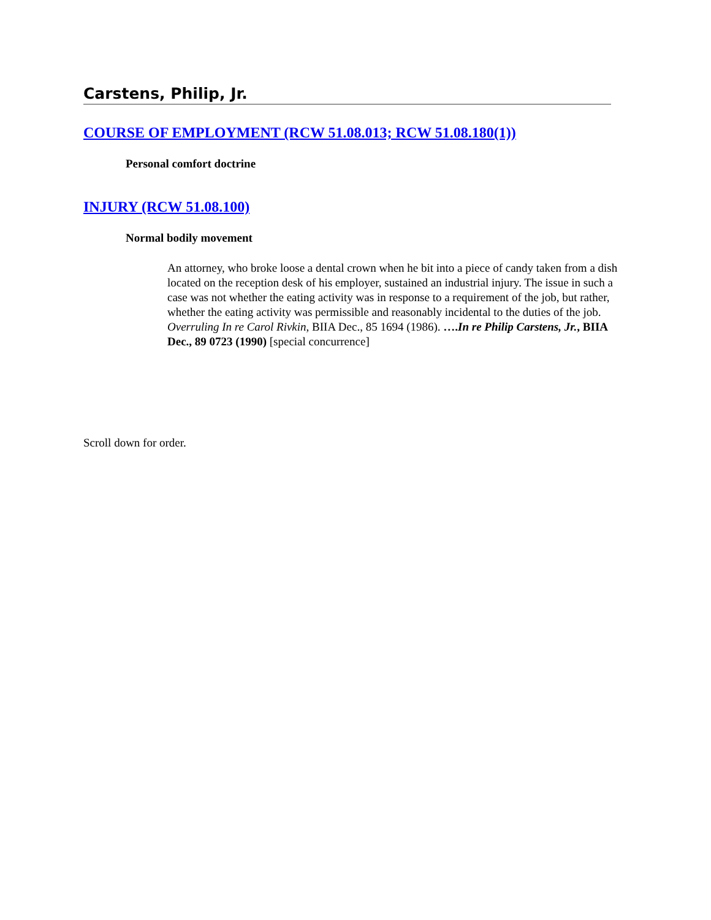Carstens, Philip, Jr.
COURSE OF EMPLOYMENT (RCW 51.08.013; RCW 51.08.180(1))
Personal comfort doctrine
INJURY (RCW 51.08.100)
Normal bodily movement
An attorney, who broke loose a dental crown when he bit into a piece of candy taken from a dish located on the reception desk of his employer, sustained an industrial injury. The issue in such a case was not whether the eating activity was in response to a requirement of the job, but rather, whether the eating activity was permissible and reasonably incidental to the duties of the job. Overruling In re Carol Rivkin, BIIA Dec., 85 1694 (1986). ….In re Philip Carstens, Jr., BIIA Dec., 89 0723 (1990) [special concurrence]
Scroll down for order.